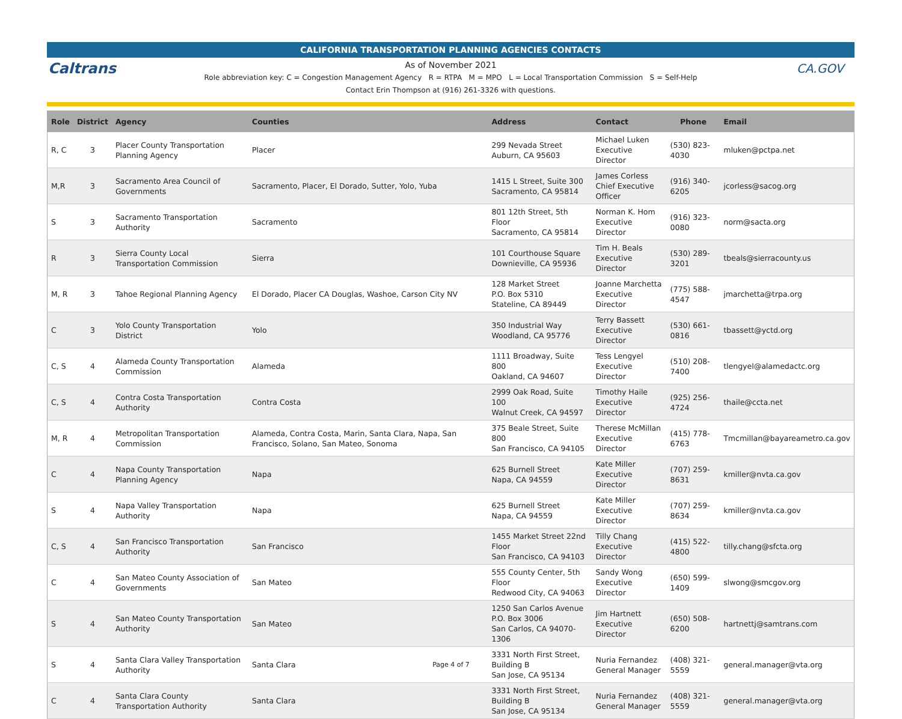CALIFORNIA TRANSPORTATION PLANNING AGENCIES CONTACTS
Caltrans CA.GOV
As of November 2021
Role abbreviation key: C = Congestion Management Agency R = RTPA M = MPO L = Local Transportation Commission S = Self-Help
Contact Erin Thompson at (916) 261-3326 with questions.
| Role | District | Agency | Counties | Address | Contact | Phone | Email |
| --- | --- | --- | --- | --- | --- | --- | --- |
| R, C | 3 | Placer County Transportation Planning Agency | Placer | 299 Nevada Street Auburn, CA 95603 | Michael Luken Executive Director | (530) 823-4030 | mluken@pctpa.net |
| M,R | 3 | Sacramento Area Council of Governments | Sacramento, Placer, El Dorado, Sutter, Yolo, Yuba | 1415 L Street, Suite 300 Sacramento, CA 95814 | James Corless Chief Executive Officer | (916) 340-6205 | jcorless@sacog.org |
| S | 3 | Sacramento Transportation Authority | Sacramento | 801 12th Street, 5th Floor Sacramento, CA 95814 | Norman K. Hom Executive Director | (916) 323-0080 | norm@sacta.org |
| R | 3 | Sierra County Local Transportation Commission | Sierra | 101 Courthouse Square Downieville, CA 95936 | Tim H. Beals Executive Director | (530) 289-3201 | tbeals@sierracounty.us |
| M, R | 3 | Tahoe Regional Planning Agency | El Dorado, Placer CA Douglas, Washoe, Carson City NV | 128 Market Street P.O. Box 5310 Stateline, CA 89449 | Joanne Marchetta Executive Director | (775) 588-4547 | jmarchetta@trpa.org |
| C | 3 | Yolo County Transportation District | Yolo | 350 Industrial Way Woodland, CA 95776 | Terry Bassett Executive Director | (530) 661-0816 | tbassett@yctd.org |
| C, S | 4 | Alameda County Transportation Commission | Alameda | 1111 Broadway, Suite 800 Oakland, CA 94607 | Tess Lengyel Executive Director | (510) 208-7400 | tlengyel@alamedactc.org |
| C, S | 4 | Contra Costa Transportation Authority | Contra Costa | 2999 Oak Road, Suite 100 Walnut Creek, CA 94597 | Timothy Haile Executive Director | (925) 256-4724 | thaile@ccta.net |
| M, R | 4 | Metropolitan Transportation Commission | Alameda, Contra Costa, Marin, Santa Clara, Napa, San Francisco, Solano, San Mateo, Sonoma | 375 Beale Street, Suite 800 San Francisco, CA 94105 | Therese McMillan Executive Director | (415) 778-6763 | Tmcmillan@bayareametro.ca.gov |
| C | 4 | Napa County Transportation Planning Agency | Napa | 625 Burnell Street Napa, CA 94559 | Kate Miller Executive Director | (707) 259-8631 | kmiller@nvta.ca.gov |
| S | 4 | Napa Valley Transportation Authority | Napa | 625 Burnell Street Napa, CA 94559 | Kate Miller Executive Director | (707) 259-8634 | kmiller@nvta.ca.gov |
| C, S | 4 | San Francisco Transportation Authority | San Francisco | 1455 Market Street 22nd Floor San Francisco, CA 94103 | Tilly Chang Executive Director | (415) 522-4800 | tilly.chang@sfcta.org |
| C | 4 | San Mateo County Association of Governments | San Mateo | 555 County Center, 5th Floor Redwood City, CA 94063 | Sandy Wong Executive Director | (650) 599-1409 | slwong@smcgov.org |
| S | 4 | San Mateo County Transportation Authority | San Mateo | 1250 San Carlos Avenue P.O. Box 3006 San Carlos, CA 94070-1306 | Jim Hartnett Executive Director | (650) 508-6200 | hartnettj@samtrans.com |
| S | 4 | Santa Clara Valley Transportation Authority | Santa Clara | 3331 North First Street, Building B San Jose, CA 95134 | Nuria Fernandez General Manager | (408) 321-5559 | general.manager@vta.org |
| C | 4 | Santa Clara County Transportation Authority | Santa Clara | 3331 North First Street, Building B San Jose, CA 95134 | Nuria Fernandez General Manager | (408) 321-5559 | general.manager@vta.org |
Page 4 of 7